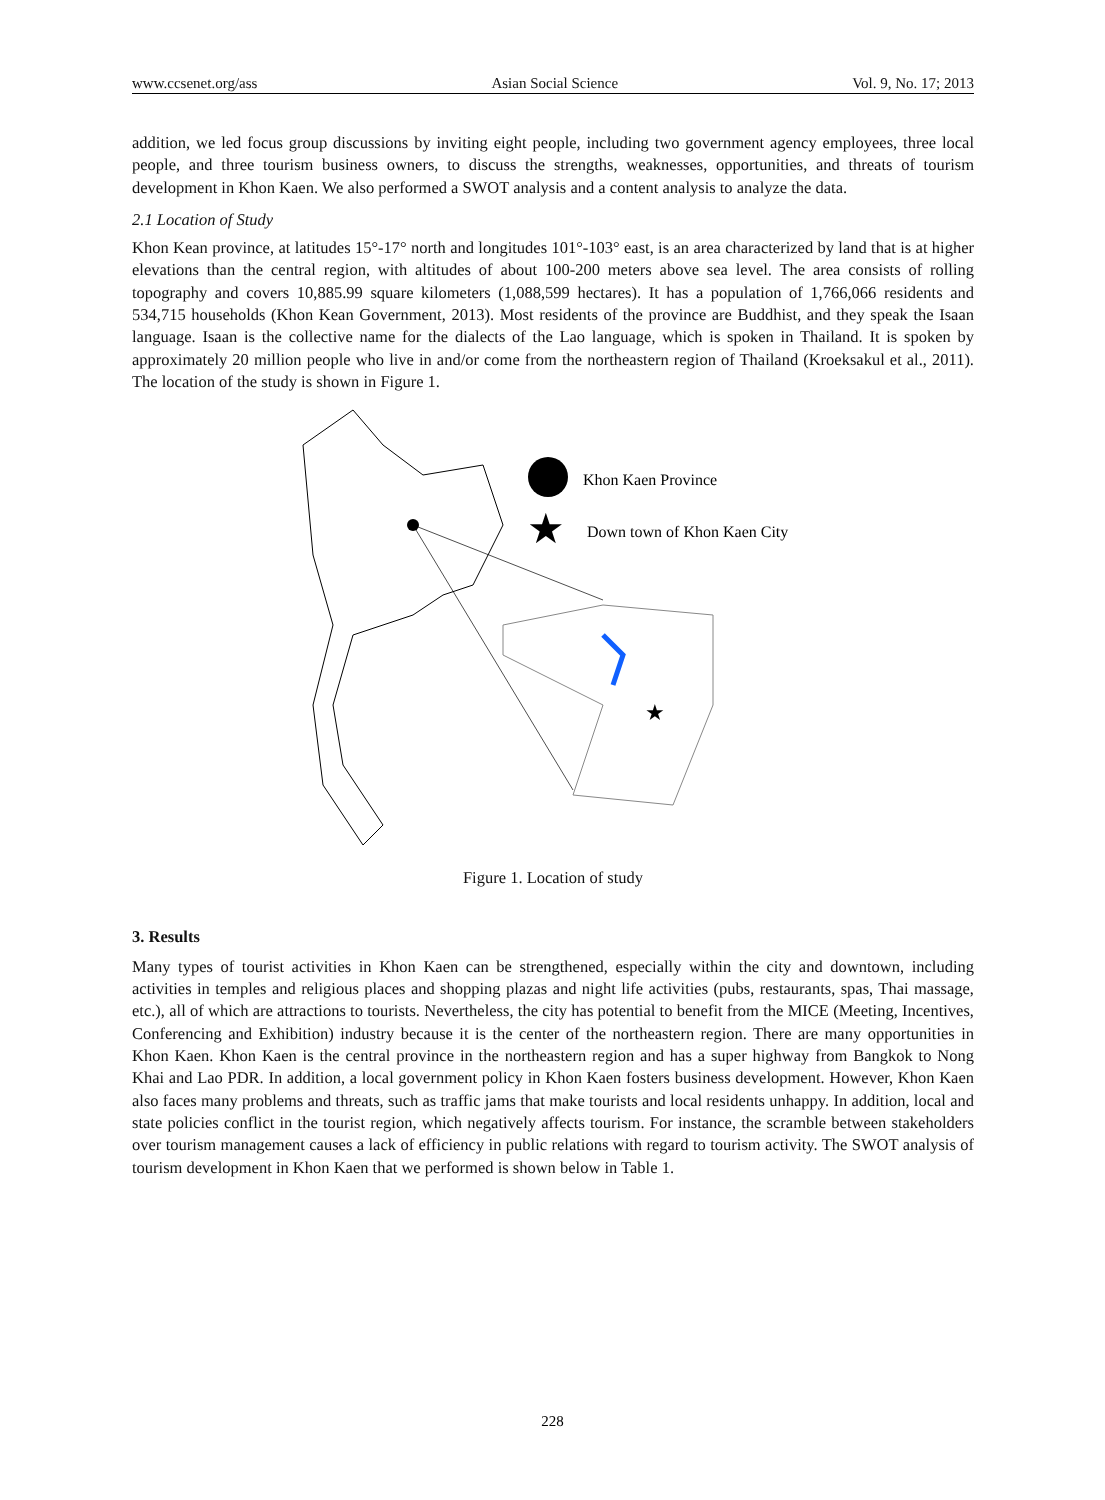www.ccsenet.org/ass Asian Social Science Vol. 9, No. 17; 2013
addition, we led focus group discussions by inviting eight people, including two government agency employees, three local people, and three tourism business owners, to discuss the strengths, weaknesses, opportunities, and threats of tourism development in Khon Kaen. We also performed a SWOT analysis and a content analysis to analyze the data.
2.1 Location of Study
Khon Kean province, at latitudes 15°-17° north and longitudes 101°-103° east, is an area characterized by land that is at higher elevations than the central region, with altitudes of about 100-200 meters above sea level. The area consists of rolling topography and covers 10,885.99 square kilometers (1,088,599 hectares). It has a population of 1,766,066 residents and 534,715 households (Khon Kean Government, 2013). Most residents of the province are Buddhist, and they speak the Isaan language. Isaan is the collective name for the dialects of the Lao language, which is spoken in Thailand. It is spoken by approximately 20 million people who live in and/or come from the northeastern region of Thailand (Kroeksakul et al., 2011). The location of the study is shown in Figure 1.
★
Khon Kaen Province
★
Down town of Khon Kaen City
Figure 1. Location of study
3. Results
Many types of tourist activities in Khon Kaen can be strengthened, especially within the city and downtown, including activities in temples and religious places and shopping plazas and night life activities (pubs, restaurants, spas, Thai massage, etc.), all of which are attractions to tourists. Nevertheless, the city has potential to benefit from the MICE (Meeting, Incentives, Conferencing and Exhibition) industry because it is the center of the northeastern region. There are many opportunities in Khon Kaen. Khon Kaen is the central province in the northeastern region and has a super highway from Bangkok to Nong Khai and Lao PDR. In addition, a local government policy in Khon Kaen fosters business development. However, Khon Kaen also faces many problems and threats, such as traffic jams that make tourists and local residents unhappy. In addition, local and state policies conflict in the tourist region, which negatively affects tourism. For instance, the scramble between stakeholders over tourism management causes a lack of efficiency in public relations with regard to tourism activity. The SWOT analysis of tourism development in Khon Kaen that we performed is shown below in Table 1.
228